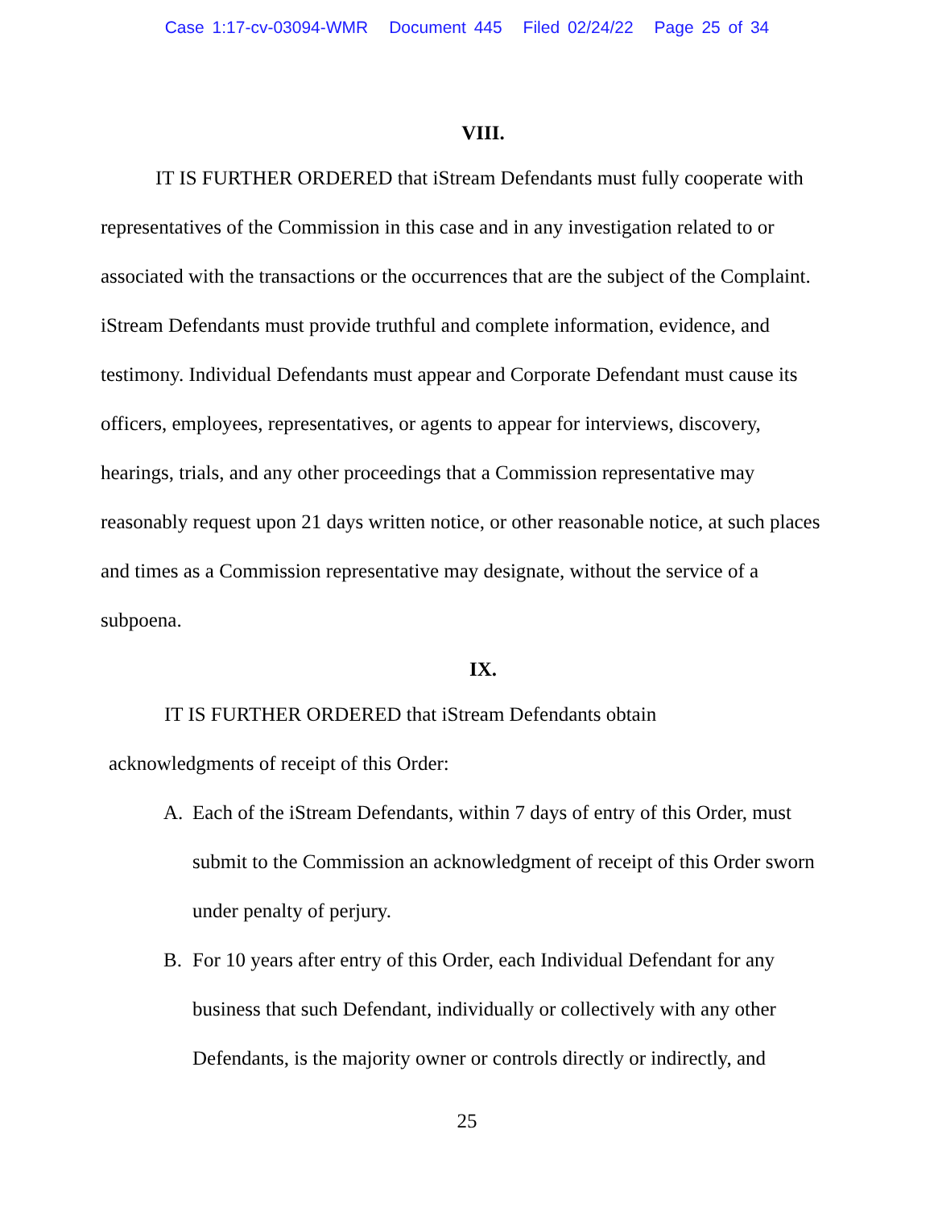Case 1:17-cv-03094-WMR Document 445 Filed 02/24/22 Page 25 of 34
VIII.
IT IS FURTHER ORDERED that iStream Defendants must fully cooperate with representatives of the Commission in this case and in any investigation related to or associated with the transactions or the occurrences that are the subject of the Complaint. iStream Defendants must provide truthful and complete information, evidence, and testimony. Individual Defendants must appear and Corporate Defendant must cause its officers, employees, representatives, or agents to appear for interviews, discovery, hearings, trials, and any other proceedings that a Commission representative may reasonably request upon 21 days written notice, or other reasonable notice, at such places and times as a Commission representative may designate, without the service of a subpoena.
IX.
IT IS FURTHER ORDERED that iStream Defendants obtain
acknowledgments of receipt of this Order:
A. Each of the iStream Defendants, within 7 days of entry of this Order, must submit to the Commission an acknowledgment of receipt of this Order sworn under penalty of perjury.
B. For 10 years after entry of this Order, each Individual Defendant for any business that such Defendant, individually or collectively with any other Defendants, is the majority owner or controls directly or indirectly, and
25